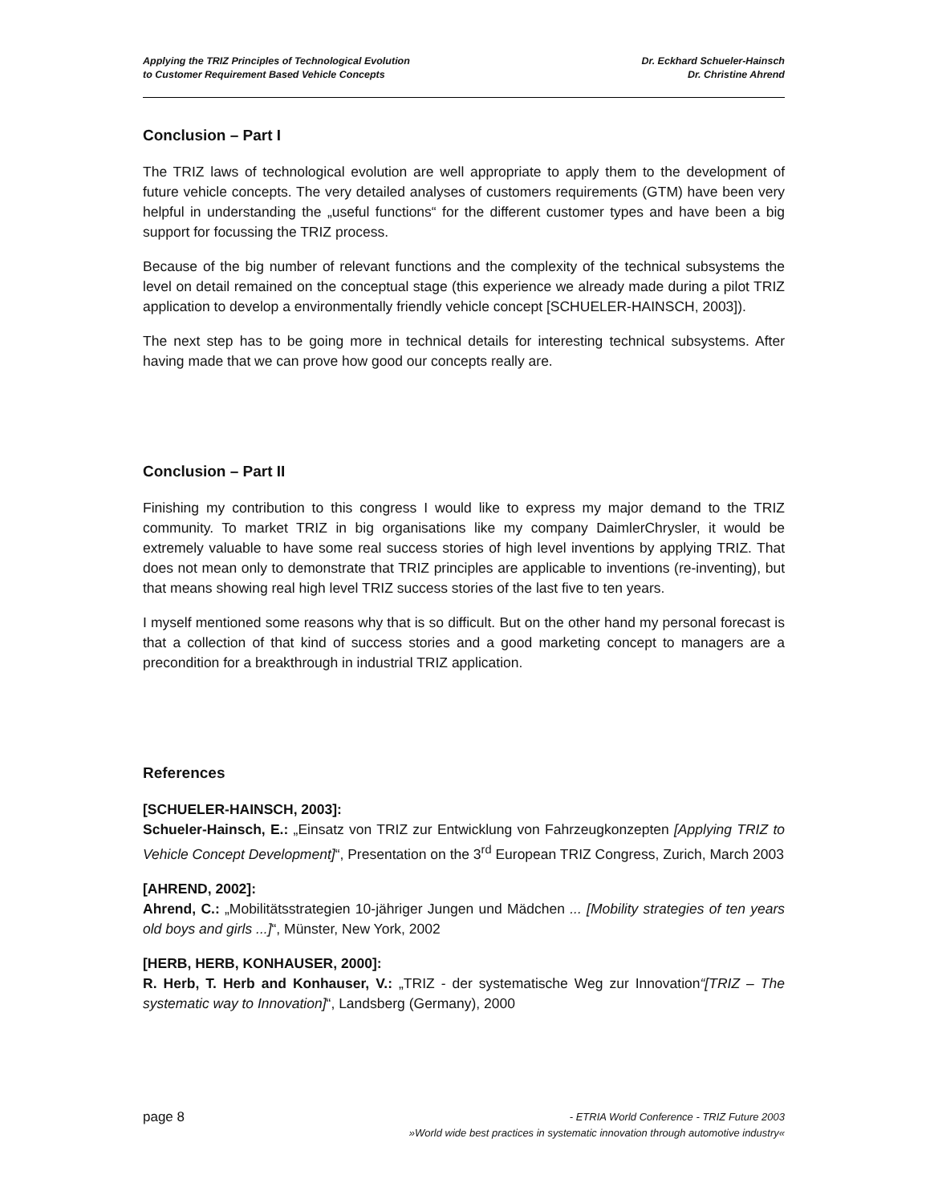Applying the TRIZ Principles of Technological Evolution
to Customer Requirement Based Vehicle Concepts
Dr. Eckhard Schueler-Hainsch
Dr. Christine Ahrend
Conclusion – Part I
The TRIZ laws of technological evolution are well appropriate to apply them to the development of future vehicle concepts. The very detailed analyses of customers requirements (GTM) have been very helpful in understanding the „useful functions“ for the different customer types and have been a big support for focussing the TRIZ process.
Because of the big number of relevant functions and the complexity of the technical subsystems the level on detail remained on the conceptual stage (this experience we already made during a pilot TRIZ application to develop a environmentally friendly vehicle concept [SCHUELER-HAINSCH, 2003]).
The next step has to be going more in technical details for interesting technical subsystems. After having made that we can prove how good our concepts really are.
Conclusion – Part II
Finishing my contribution to this congress I would like to express my major demand to the TRIZ community. To market TRIZ in big organisations like my company DaimlerChrysler, it would be extremely valuable to have some real success stories of high level inventions by applying TRIZ. That does not mean only to demonstrate that TRIZ principles are applicable to inventions (re-inventing), but that means showing real high level TRIZ success stories of the last five to ten years.
I myself mentioned some reasons why that is so difficult. But on the other hand my personal forecast is that a collection of that kind of success stories and a good marketing concept to managers are a precondition for a breakthrough in industrial TRIZ application.
References
[SCHUELER-HAINSCH, 2003]:
Schueler-Hainsch, E.: „Einsatz von TRIZ zur Entwicklung von Fahrzeugkonzepten [Applying TRIZ to Vehicle Concept Development]“, Presentation on the 3<sup>rd</sup> European TRIZ Congress, Zurich, March 2003
[AHREND, 2002]:
Ahrend, C.: „Mobilitätsstrategien 10-jähriger Jungen und Mädchen ... [Mobility strategies of ten years old boys and girls ...]“, Münster, New York, 2002
[HERB, HERB, KONHAUSER, 2000]:
R. Herb, T. Herb and Konhauser, V.: „TRIZ - der systematische Weg zur Innovation“[TRIZ – The systematic way to Innovation]“, Landsberg (Germany), 2000
page 8
- ETRIA World Conference - TRIZ Future 2003
»World wide best practices in systematic innovation through automotive industry«